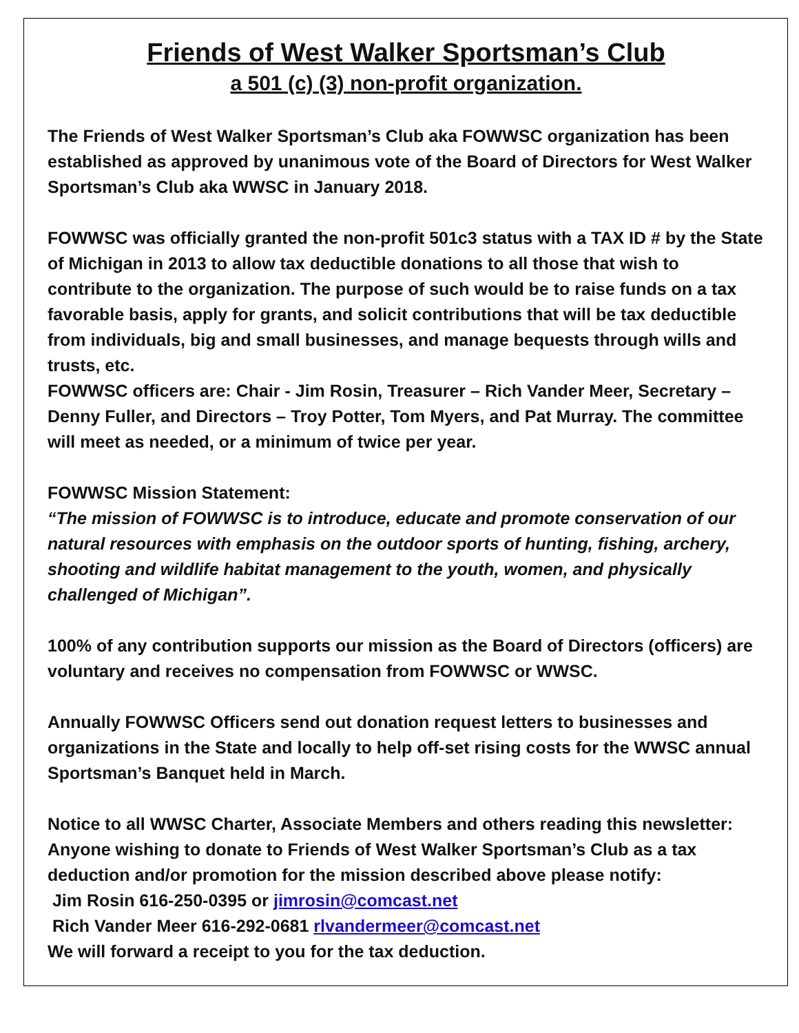Friends of West Walker Sportsman’s Club
a 501 (c) (3) non-profit organization.
The Friends of West Walker Sportsman’s Club aka FOWWSC organization has been established as approved by unanimous vote of the Board of Directors for West Walker Sportsman’s Club aka WWSC in January 2018.
FOWWSC was officially granted the non-profit 501c3 status with a TAX ID # by the State of Michigan in 2013 to allow tax deductible donations to all those that wish to contribute to the organization. The purpose of such would be to raise funds on a tax favorable basis, apply for grants, and solicit contributions that will be tax deductible from individuals, big and small businesses, and manage bequests through wills and trusts, etc.
FOWWSC officers are: Chair - Jim Rosin, Treasurer – Rich Vander Meer, Secretary – Denny Fuller, and Directors – Troy Potter, Tom Myers, and Pat Murray. The committee will meet as needed, or a minimum of twice per year.
FOWWSC Mission Statement:
“The mission of FOWWSC is to introduce, educate and promote conservation of our natural resources with emphasis on the outdoor sports of hunting, fishing, archery, shooting and wildlife habitat management to the youth, women, and physically challenged of Michigan”.
100% of any contribution supports our mission as the Board of Directors (officers) are voluntary and receives no compensation from FOWWSC or WWSC.
Annually FOWWSC Officers send out donation request letters to businesses and organizations in the State and locally to help off-set rising costs for the WWSC annual Sportsman’s Banquet held in March.
Notice to all WWSC Charter, Associate Members and others reading this newsletter:
Anyone wishing to donate to Friends of West Walker Sportsman’s Club as a tax deduction and/or promotion for the mission described above please notify:
Jim Rosin 616-250-0395 or jimrosin@comcast.net
Rich Vander Meer 616-292-0681 rlvandermeer@comcast.net
We will forward a receipt to you for the tax deduction.